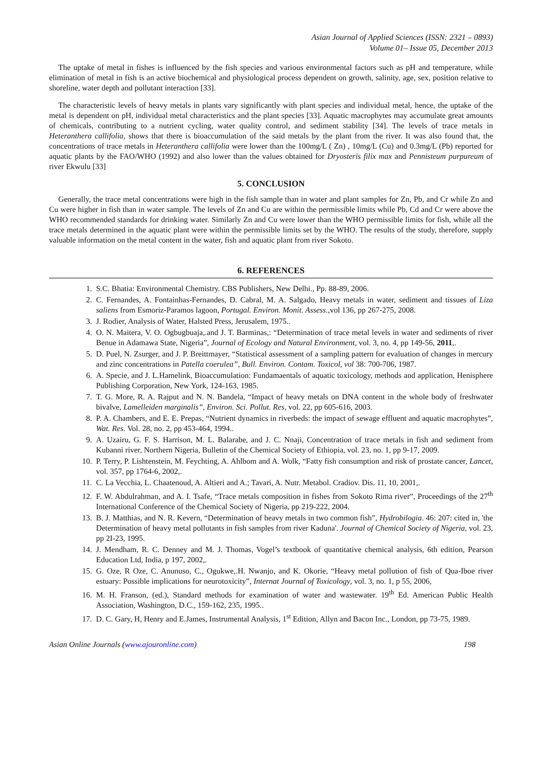Asian Journal of Applied Sciences (ISSN: 2321 – 0893)
Volume 01– Issue 05, December 2013
The uptake of metal in fishes is influenced by the fish species and various environmental factors such as pH and temperature, while elimination of metal in fish is an active biochemical and physiological process dependent on growth, salinity, age, sex, position relative to shoreline, water depth and pollutant interaction [33].
The characteristic levels of heavy metals in plants vary significantly with plant species and individual metal, hence, the uptake of the metal is dependent on pH, individual metal characteristics and the plant species [33]. Aquatic macrophytes may accumulate great amounts of chemicals, contributing to a nutrient cycling, water quality control, and sediment stability [34]. The levels of trace metals in Heteranthera callifolia, shows that there is bioaccumulation of the said metals by the plant from the river. It was also found that, the concentrations of trace metals in Heteranthera callifolia were lower than the 100mg/L ( Zn) , 10mg/L (Cu) and 0.3mg/L (Pb) reported for aquatic plants by the FAO/WHO (1992) and also lower than the values obtained for Dryosteris filix max and Pennisteum purpureum of river Ekwulu [33]
5. CONCLUSION
Generally, the trace metal concentrations were high in the fish sample than in water and plant samples for Zn, Pb, and Cr while Zn and Cu were higher in fish than in water sample. The levels of Zn and Cu are within the permissible limits while Pb, Cd and Cr were above the WHO recommended standards for drinking water. Similarly Zn and Cu were lower than the WHO permissible limits for fish, while all the trace metals determined in the aquatic plant were within the permissible limits set by the WHO. The results of the study, therefore, supply valuable information on the metal content in the water, fish and aquatic plant from river Sokoto.
6. REFERENCES
1. S.C. Bhatia: Environmental Chemistry. CBS Publishers, New Delhi., Pp. 88-89, 2006.
2. C. Fernandes, A. Fontainhas-Fernandes, D. Cabral, M. A. Salgado, Heavy metals in water, sediment and tissues of Liza saliens from Esmoriz-Paramos lagoon, Portugal. Environ. Monit. Assess.,vol 136, pp 267-275, 2008.
3. J. Rodier, Analysis of Water, Halsted Press, Jerusalem, 1975..
4. O. N. Maitera, V. O. Ogbugbuaja,.and J. T. Barminas,: “Determination of trace metal levels in water and sediments of river Benue in Adamawa State, Nigeria”, Journal of Ecology and Natural Environment, vol. 3, no. 4, pp 149-56, 2011,.
5. D. Puel, N. Zsurger, and J. P. Breittmayer, “Statistical assessment of a sampling pattern for evaluation of changes in mercury and zinc concentrations in Patella coerulea”, Bull. Environ. Contam. Toxicol, vol 38: 700-706, 1987.
6. A. Specie, and J. L.Hamelink, Bioaccumulation: Fundamaentals of aquatic toxicology, methods and application, Henisphere Publishing Corporation, New York, 124-163, 1985.
7. T. G. More, R. A. Rajput and N. N. Bandela, “Impact of heavy metals on DNA content in the whole body of freshwater bivalve, Lamelleiden marginalis”, Environ. Sci. Pollut. Res, vol. 22, pp 605-616, 2003.
8. P. A. Chambers, and E. E. Prepas, “Nutrient dynamics in riverbeds: the impact of sewage effluent and aquatic macrophytes”, Wat. Res. Vol. 28, no. 2, pp 453-464, 1994..
9. A. Uzairu, G. F. S. Harrison, M. L. Balarabe, and J. C. Nnaji, Concentration of trace metals in fish and sediment from Kubanni river, Northern Nigeria, Bulletin of the Chemical Society of Ethiopia, vol. 23, no. 1, pp 9-17, 2009.
10. P. Terry, P. Lishtenstein, M. Feychting, A. Ahlbom and A. Wolk, “Fatty fish consumption and risk of prostate cancer, Lancet, vol. 357, pp 1764-6, 2002,.
11. C. La Vecchia, L. Chaatenoud, A. Altieri and A.; Tavari, A. Nutr. Metabol. Cradiov. Dis. 11, 10, 2001,.
12. F. W. Abdulrahman, and A. I. Tsafe, “Trace metals composition in fishes from Sokoto Rima river”, Proceedings of the 27<sup>th</sup> International Conference of the Chemical Society of Nigeria, pp 219-222, 2004.
13. B. J. Matthias, and N. R. Kevern, “Determination of heavy metals in two common fish”, Hydrobilogia. 46: 207: cited in, 'the Determination of heavy metal pollutants in fish samples from river Kaduna'. Journal of Chemical Society of Nigeria, vol. 23, pp 2I-23, 1995.
14. J. Mendham, R. C. Denney and M. J. Thomas, Vogel’s textbook of quantitative chemical analysis, 6th edition, Pearson Education Ltd, India, p 197, 2002,.
15. G. Oze, R Oze, C. Anunuso, C., Ogukwe,.H. Nwanjo, and K. Okorie, “Heavy metal pollution of fish of Qua-Iboe river estuary: Possible implications for neurotoxicity”, Internat Journal of Toxicology, vol. 3, no. 1, p 55, 2006,
16. M. H. Franson, (ed.), Standard methods for examination of water and wastewater. 19<sup>th</sup> Ed. American Public Health Association, Washington, D.C., 159-162, 235, 1995..
17. D. C. Gary, H, Henry and E.James, Instrumental Analysis, 1<sup>st</sup> Edition, Allyn and Bacon Inc., London, pp 73-75, 1989.
Asian Online Journals (www.ajouronline.com) 198